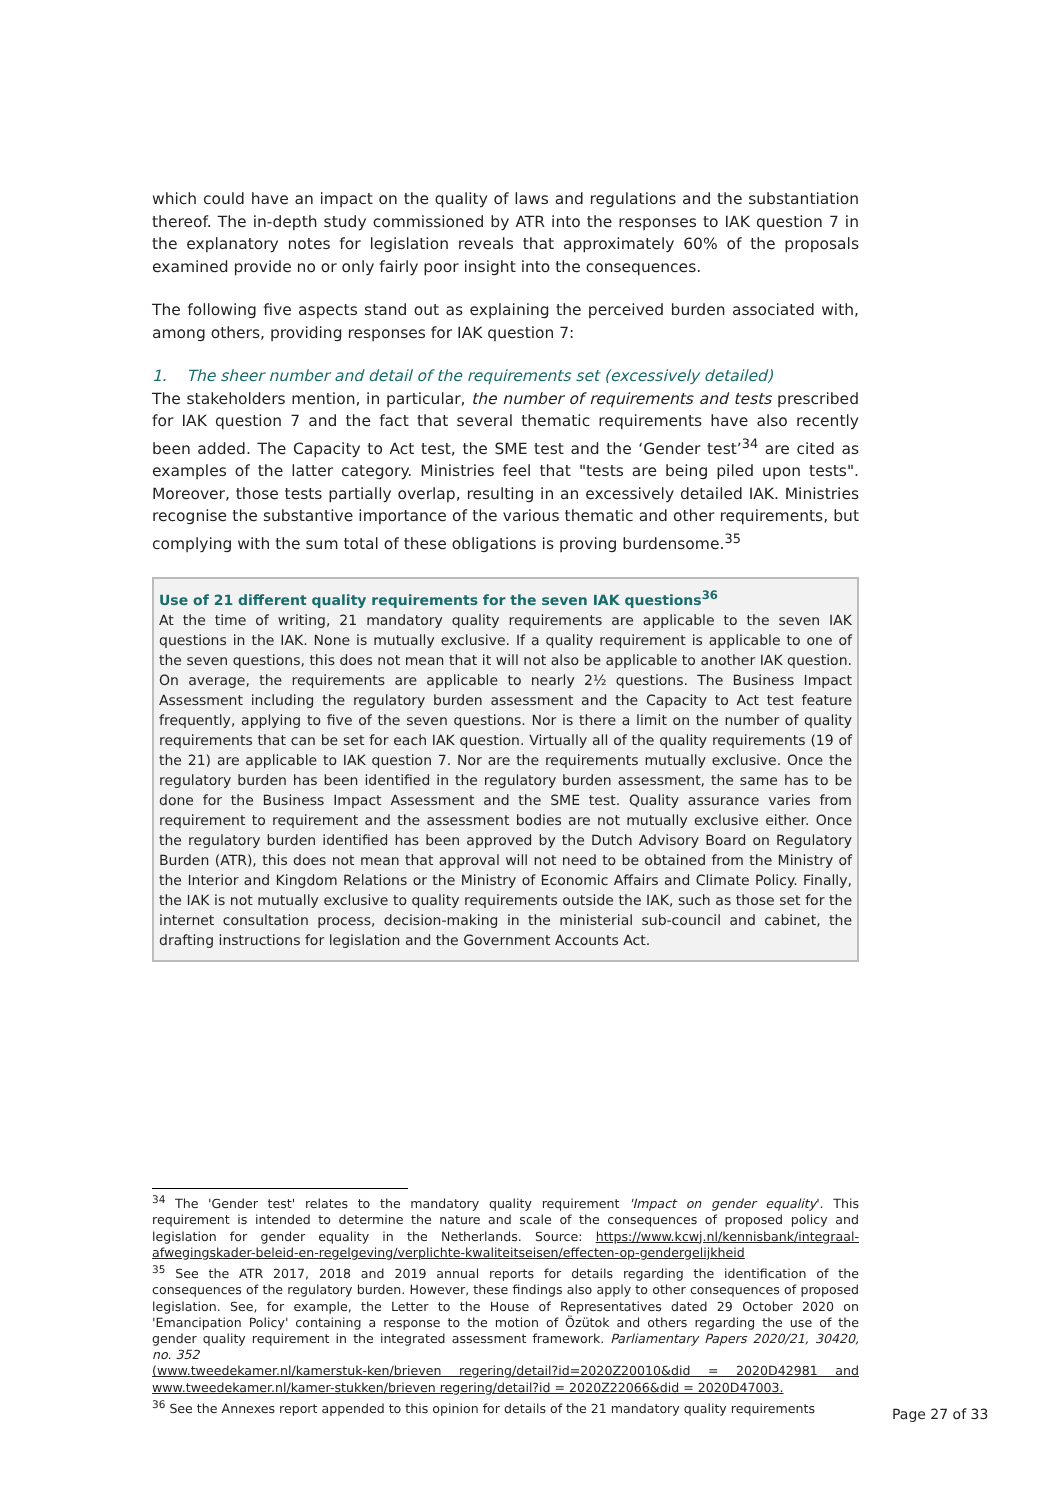which could have an impact on the quality of laws and regulations and the substantiation thereof. The in-depth study commissioned by ATR into the responses to IAK question 7 in the explanatory notes for legislation reveals that approximately 60% of the proposals examined provide no or only fairly poor insight into the consequences.
The following five aspects stand out as explaining the perceived burden associated with, among others, providing responses for IAK question 7:
1. The sheer number and detail of the requirements set (excessively detailed)
The stakeholders mention, in particular, the number of requirements and tests prescribed for IAK question 7 and the fact that several thematic requirements have also recently been added. The Capacity to Act test, the SME test and the ‘Gender test’<sup>34</sup> are cited as examples of the latter category. Ministries feel that "tests are being piled upon tests". Moreover, those tests partially overlap, resulting in an excessively detailed IAK. Ministries recognise the substantive importance of the various thematic and other requirements, but complying with the sum total of these obligations is proving burdensome.<sup>35</sup>
Use of 21 different quality requirements for the seven IAK questions<sup>36</sup>
At the time of writing, 21 mandatory quality requirements are applicable to the seven IAK questions in the IAK. None is mutually exclusive. If a quality requirement is applicable to one of the seven questions, this does not mean that it will not also be applicable to another IAK question. On average, the requirements are applicable to nearly 2½ questions. The Business Impact Assessment including the regulatory burden assessment and the Capacity to Act test feature frequently, applying to five of the seven questions. Nor is there a limit on the number of quality requirements that can be set for each IAK question. Virtually all of the quality requirements (19 of the 21) are applicable to IAK question 7. Nor are the requirements mutually exclusive. Once the regulatory burden has been identified in the regulatory burden assessment, the same has to be done for the Business Impact Assessment and the SME test. Quality assurance varies from requirement to requirement and the assessment bodies are not mutually exclusive either. Once the regulatory burden identified has been approved by the Dutch Advisory Board on Regulatory Burden (ATR), this does not mean that approval will not need to be obtained from the Ministry of the Interior and Kingdom Relations or the Ministry of Economic Affairs and Climate Policy. Finally, the IAK is not mutually exclusive to quality requirements outside the IAK, such as those set for the internet consultation process, decision-making in the ministerial sub-council and cabinet, the drafting instructions for legislation and the Government Accounts Act.
<sup>34</sup> The 'Gender test' relates to the mandatory quality requirement 'Impact on gender equality'. This requirement is intended to determine the nature and scale of the consequences of proposed policy and legislation for gender equality in the Netherlands. Source: https://www.kcwj.nl/kennisbank/integraal-afwegingskader-beleid-en-regelgeving/verplichte-kwaliteitseisen/effecten-op-gendergelijkheid
<sup>35</sup> See the ATR 2017, 2018 and 2019 annual reports for details regarding the identification of the consequences of the regulatory burden. However, these findings also apply to other consequences of proposed legislation. See, for example, the Letter to the House of Representatives dated 29 October 2020 on 'Emancipation Policy' containing a response to the motion of Özütok and others regarding the use of the gender quality requirement in the integrated assessment framework. Parliamentary Papers 2020/21, 30420, no. 352
(www.tweedekamer.nl/kamerstuk-ken/brieven regering/detail?id=2020Z20010&did = 2020D42981 and www.tweedekamer.nl/kamer-stukken/brieven regering/detail?id = 2020Z22066&did = 2020D47003.
<sup>36</sup> See the Annexes report appended to this opinion for details of the 21 mandatory quality requirements
Page 27 of 33